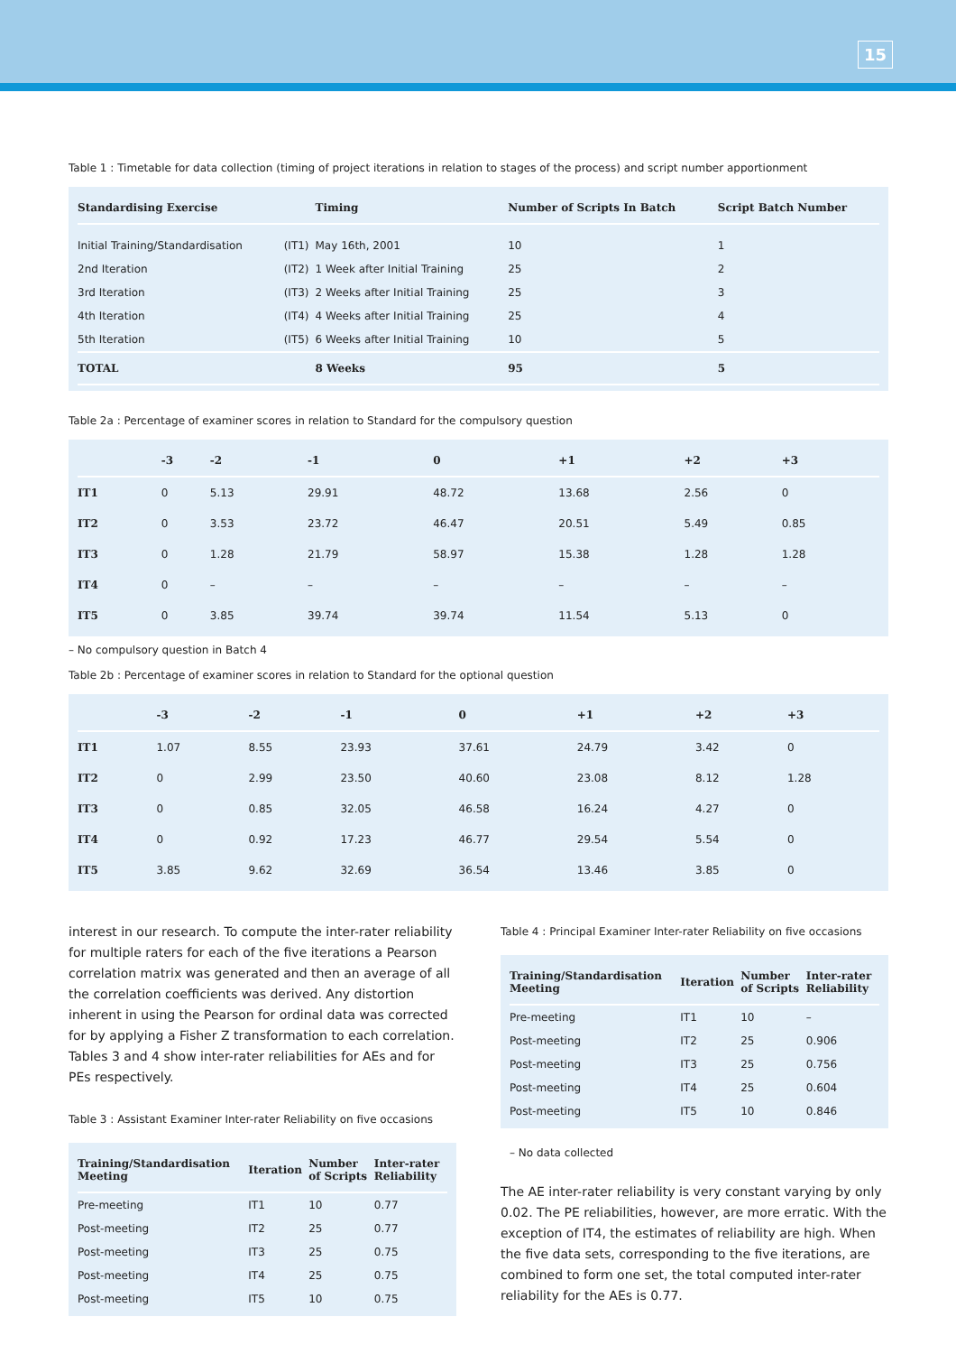15
Table 1 : Timetable for data collection (timing of project iterations in relation to stages of the process) and script number apportionment
| Standardising Exercise | | Timing | Number of Scripts In Batch | Script Batch Number |
| --- | --- | --- | --- | --- |
| Initial Training/Standardisation | (IT1) | May 16th, 2001 | 10 | 1 |
| 2nd Iteration | (IT2) | 1 Week after Initial Training | 25 | 2 |
| 3rd Iteration | (IT3) | 2 Weeks after Initial Training | 25 | 3 |
| 4th Iteration | (IT4) | 4 Weeks after Initial Training | 25 | 4 |
| 5th Iteration | (IT5) | 6 Weeks after Initial Training | 10 | 5 |
| TOTAL | | 8 Weeks | 95 | 5 |
Table 2a : Percentage of examiner scores in relation to Standard for the compulsory question
| | -3 | -2 | -1 | 0 | +1 | +2 | +3 |
| --- | --- | --- | --- | --- | --- | --- | --- |
| IT1 | 0 | 5.13 | 29.91 | 48.72 | 13.68 | 2.56 | 0 |
| IT2 | 0 | 3.53 | 23.72 | 46.47 | 20.51 | 5.49 | 0.85 |
| IT3 | 0 | 1.28 | 21.79 | 58.97 | 15.38 | 1.28 | 1.28 |
| IT4 | 0 | – | – | – | – | – | – |
| IT5 | 0 | 3.85 | 39.74 | 39.74 | 11.54 | 5.13 | 0 |
– No compulsory question in Batch 4
Table 2b : Percentage of examiner scores in relation to Standard for the optional question
| | -3 | -2 | -1 | 0 | +1 | +2 | +3 |
| --- | --- | --- | --- | --- | --- | --- | --- |
| IT1 | 1.07 | 8.55 | 23.93 | 37.61 | 24.79 | 3.42 | 0 |
| IT2 | 0 | 2.99 | 23.50 | 40.60 | 23.08 | 8.12 | 1.28 |
| IT3 | 0 | 0.85 | 32.05 | 46.58 | 16.24 | 4.27 | 0 |
| IT4 | 0 | 0.92 | 17.23 | 46.77 | 29.54 | 5.54 | 0 |
| IT5 | 3.85 | 9.62 | 32.69 | 36.54 | 13.46 | 3.85 | 0 |
interest in our research. To compute the inter-rater reliability for multiple raters for each of the five iterations a Pearson correlation matrix was generated and then an average of all the correlation coefficients was derived. Any distortion inherent in using the Pearson for ordinal data was corrected for by applying a Fisher Z transformation to each correlation. Tables 3 and 4 show inter-rater reliabilities for AEs and for PEs respectively.
Table 3 : Assistant Examiner Inter-rater Reliability on five occasions
| Training/Standardisation Meeting | Iteration | Number of Scripts | Inter-rater Reliability |
| --- | --- | --- | --- |
| Pre-meeting | IT1 | 10 | 0.77 |
| Post-meeting | IT2 | 25 | 0.77 |
| Post-meeting | IT3 | 25 | 0.75 |
| Post-meeting | IT4 | 25 | 0.75 |
| Post-meeting | IT5 | 10 | 0.75 |
Table 4 : Principal Examiner Inter-rater Reliability on five occasions
| Training/Standardisation Meeting | Iteration | Number of Scripts | Inter-rater Reliability |
| --- | --- | --- | --- |
| Pre-meeting | IT1 | 10 | – |
| Post-meeting | IT2 | 25 | 0.906 |
| Post-meeting | IT3 | 25 | 0.756 |
| Post-meeting | IT4 | 25 | 0.604 |
| Post-meeting | IT5 | 10 | 0.846 |
– No data collected
The AE inter-rater reliability is very constant varying by only 0.02. The PE reliabilities, however, are more erratic. With the exception of IT4, the estimates of reliability are high. When the five data sets, corresponding to the five iterations, are combined to form one set, the total computed inter-rater reliability for the AEs is 0.77.